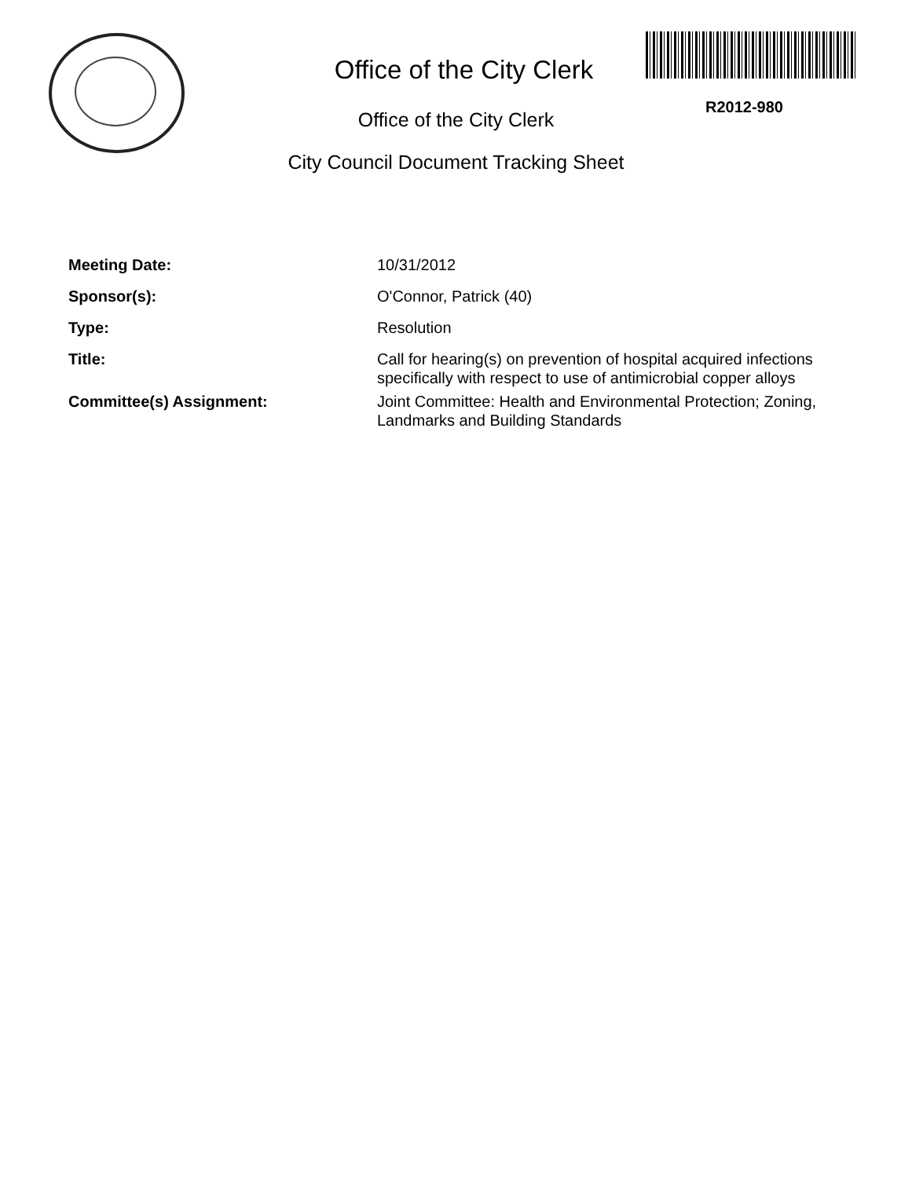R2012-980
Office of the City Clerk
Office of the City Clerk
City Council Document Tracking Sheet
Meeting Date: 10/31/2012
Sponsor(s): O'Connor, Patrick (40)
Type: Resolution
Title: Call for hearing(s) on prevention of hospital acquired infections specifically with respect to use of antimicrobial copper alloys
Committee(s) Assignment: Joint Committee: Health and Environmental Protection; Zoning, Landmarks and Building Standards